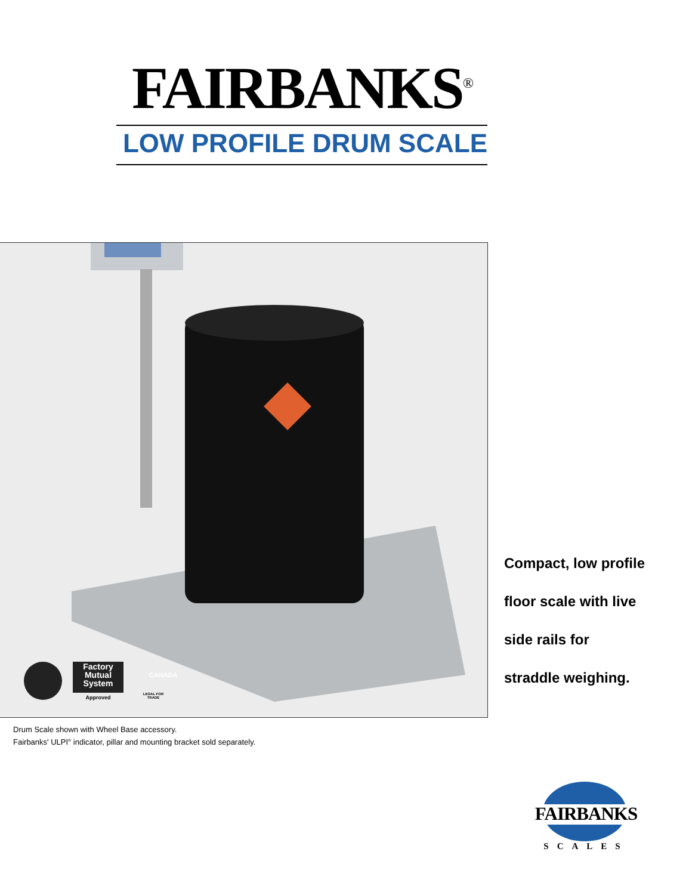FAIRBANKS<sup>®</sup>
LOW PROFILE DRUM SCALE
CANADA
Factory Mutual System
Approved
LEGAL FOR TRADE
Compact, low profile
floor scale with live
side rails for
straddle weighing.
Drum Scale shown with Wheel Base accessory.
Fairbanks' ULPI<sup>®</sup> indicator, pillar and mounting bracket sold separately.
FAIRBANKS
SCALES